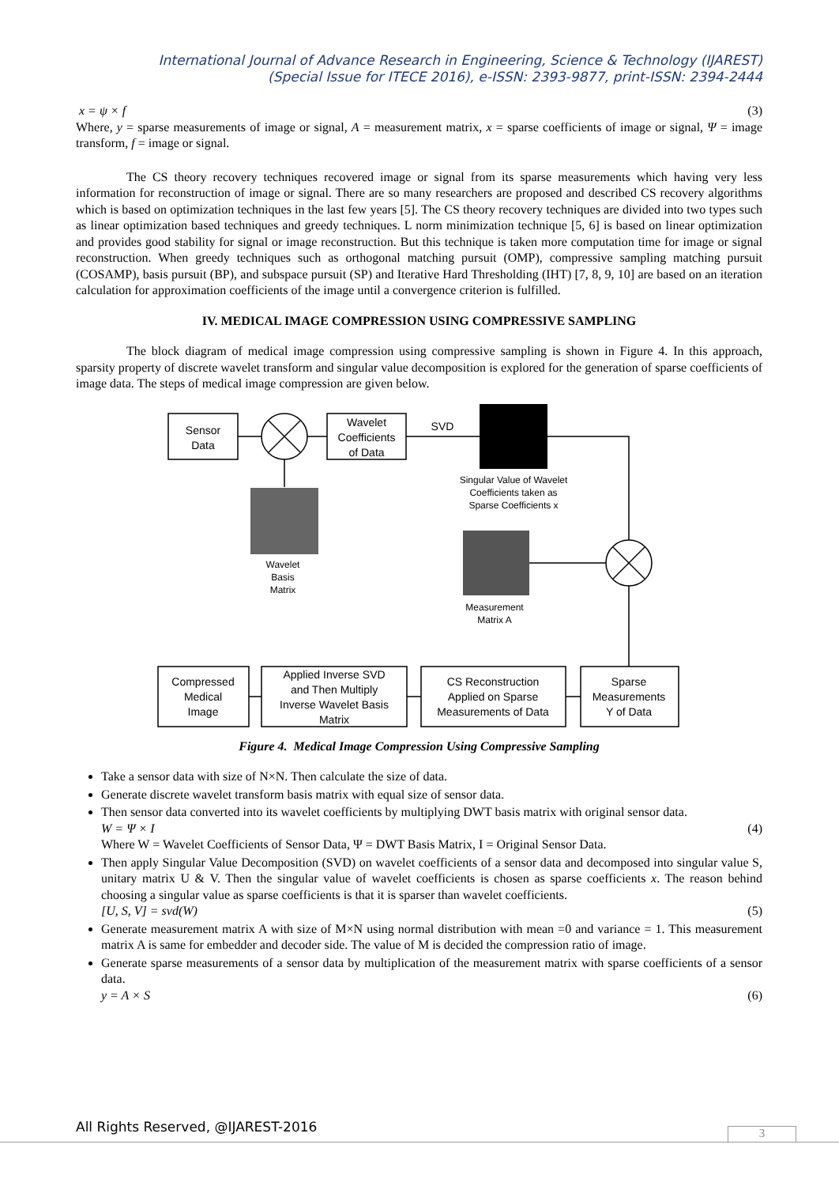International Journal of Advance Research in Engineering, Science & Technology (IJAREST)
(Special Issue for ITECE 2016), e-ISSN: 2393-9877, print-ISSN: 2394-2444
x = ψ × f (3)
Where, y = sparse measurements of image or signal, A = measurement matrix, x = sparse coefficients of image or signal, Ψ = image transform, f = image or signal.
The CS theory recovery techniques recovered image or signal from its sparse measurements which having very less information for reconstruction of image or signal. There are so many researchers are proposed and described CS recovery algorithms which is based on optimization techniques in the last few years [5]. The CS theory recovery techniques are divided into two types such as linear optimization based techniques and greedy techniques. L norm minimization technique [5, 6] is based on linear optimization and provides good stability for signal or image reconstruction. But this technique is taken more computation time for image or signal reconstruction. When greedy techniques such as orthogonal matching pursuit (OMP), compressive sampling matching pursuit (COSAMP), basis pursuit (BP), and subspace pursuit (SP) and Iterative Hard Thresholding (IHT) [7, 8, 9, 10] are based on an iteration calculation for approximation coefficients of the image until a convergence criterion is fulfilled.
IV. MEDICAL IMAGE COMPRESSION USING COMPRESSIVE SAMPLING
The block diagram of medical image compression using compressive sampling is shown in Figure 4. In this approach, sparsity property of discrete wavelet transform and singular value decomposition is explored for the generation of sparse coefficients of image data. The steps of medical image compression are given below.
Sensor
Data
Wavelet
Coefficients
of Data
SVD
Singular Value of Wavelet
Coefficients taken as
Sparse Coefficients x
Wavelet
Basis
Matrix
Measurement
Matrix A
Compressed
Medical
Image
Applied Inverse SVD
and Then Multiply
Inverse Wavelet Basis
Matrix
CS Reconstruction
Applied on Sparse
Measurements of Data
Sparse
Measurements
Y of Data
Figure 4. Medical Image Compression Using Compressive Sampling
Take a sensor data with size of N×N. Then calculate the size of data.
Generate discrete wavelet transform basis matrix with equal size of sensor data.
Then sensor data converted into its wavelet coefficients by multiplying DWT basis matrix with original sensor data.
W = Ψ × I (4)
Where W = Wavelet Coefficients of Sensor Data, Ψ = DWT Basis Matrix, I = Original Sensor Data.
Then apply Singular Value Decomposition (SVD) on wavelet coefficients of a sensor data and decomposed into singular value S, unitary matrix U & V. Then the singular value of wavelet coefficients is chosen as sparse coefficients x. The reason behind choosing a singular value as sparse coefficients is that it is sparser than wavelet coefficients.
[U, S, V] = svd(W) (5)
Generate measurement matrix A with size of M×N using normal distribution with mean =0 and variance = 1. This measurement matrix A is same for embedder and decoder side. The value of M is decided the compression ratio of image.
Generate sparse measurements of a sensor data by multiplication of the measurement matrix with sparse coefficients of a sensor data.
y = A × S (6)
All Rights Reserved, @IJAREST-2016
3